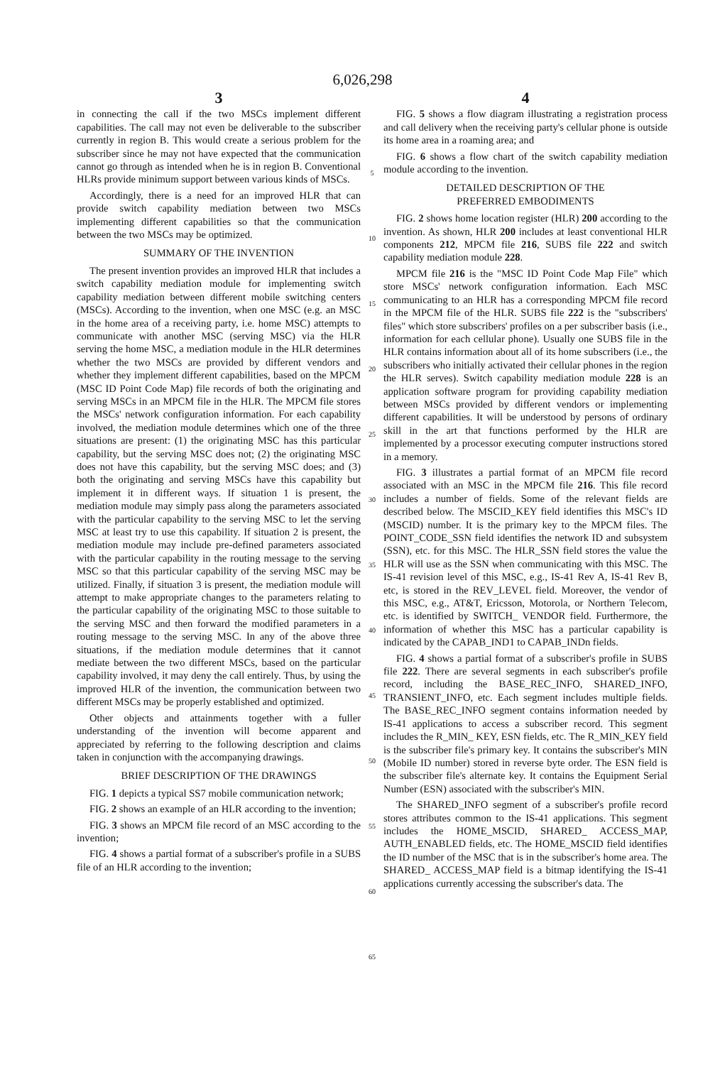6,026,298
3
in connecting the call if the two MSCs implement different capabilities. The call may not even be deliverable to the subscriber currently in region B. This would create a serious problem for the subscriber since he may not have expected that the communication cannot go through as intended when he is in region B. Conventional HLRs provide minimum support between various kinds of MSCs.
Accordingly, there is a need for an improved HLR that can provide switch capability mediation between two MSCs implementing different capabilities so that the communication between the two MSCs may be optimized.
SUMMARY OF THE INVENTION
The present invention provides an improved HLR that includes a switch capability mediation module for implementing switch capability mediation between different mobile switching centers (MSCs). According to the invention, when one MSC (e.g. an MSC in the home area of a receiving party, i.e. home MSC) attempts to communicate with another MSC (serving MSC) via the HLR serving the home MSC, a mediation module in the HLR determines whether the two MSCs are provided by different vendors and whether they implement different capabilities, based on the MPCM (MSC ID Point Code Map) file records of both the originating and serving MSCs in an MPCM file in the HLR. The MPCM file stores the MSCs' network configuration information. For each capability involved, the mediation module determines which one of the three situations are present: (1) the originating MSC has this particular capability, but the serving MSC does not; (2) the originating MSC does not have this capability, but the serving MSC does; and (3) both the originating and serving MSCs have this capability but implement it in different ways. If situation 1 is present, the mediation module may simply pass along the parameters associated with the particular capability to the serving MSC to let the serving MSC at least try to use this capability. If situation 2 is present, the mediation module may include pre-defined parameters associated with the particular capability in the routing message to the serving MSC so that this particular capability of the serving MSC may be utilized. Finally, if situation 3 is present, the mediation module will attempt to make appropriate changes to the parameters relating to the particular capability of the originating MSC to those suitable to the serving MSC and then forward the modified parameters in a routing message to the serving MSC. In any of the above three situations, if the mediation module determines that it cannot mediate between the two different MSCs, based on the particular capability involved, it may deny the call entirely. Thus, by using the improved HLR of the invention, the communication between two different MSCs may be properly established and optimized.
Other objects and attainments together with a fuller understanding of the invention will become apparent and appreciated by referring to the following description and claims taken in conjunction with the accompanying drawings.
BRIEF DESCRIPTION OF THE DRAWINGS
FIG. 1 depicts a typical SS7 mobile communication network;
FIG. 2 shows an example of an HLR according to the invention;
FIG. 3 shows an MPCM file record of an MSC according to the invention;
FIG. 4 shows a partial format of a subscriber's profile in a SUBS file of an HLR according to the invention;
5
10
15
20
25
30
35
40
45
50
55
60
65
4
FIG. 5 shows a flow diagram illustrating a registration process and call delivery when the receiving party's cellular phone is outside its home area in a roaming area; and
FIG. 6 shows a flow chart of the switch capability mediation module according to the invention.
DETAILED DESCRIPTION OF THE
PREFERRED EMBODIMENTS
FIG. 2 shows home location register (HLR) 200 according to the invention. As shown, HLR 200 includes at least conventional HLR components 212, MPCM file 216, SUBS file 222 and switch capability mediation module 228.
MPCM file 216 is the "MSC ID Point Code Map File" which store MSCs' network configuration information. Each MSC communicating to an HLR has a corresponding MPCM file record in the MPCM file of the HLR. SUBS file 222 is the "subscribers' files" which store subscribers' profiles on a per subscriber basis (i.e., information for each cellular phone). Usually one SUBS file in the HLR contains information about all of its home subscribers (i.e., the subscribers who initially activated their cellular phones in the region the HLR serves). Switch capability mediation module 228 is an application software program for providing capability mediation between MSCs provided by different vendors or implementing different capabilities. It will be understood by persons of ordinary skill in the art that functions performed by the HLR are implemented by a processor executing computer instructions stored in a memory.
FIG. 3 illustrates a partial format of an MPCM file record associated with an MSC in the MPCM file 216. This file record includes a number of fields. Some of the relevant fields are described below. The MSCID_KEY field identifies this MSC's ID (MSCID) number. It is the primary key to the MPCM files. The POINT_CODE_SSN field identifies the network ID and subsystem (SSN), etc. for this MSC. The HLR_SSN field stores the value the HLR will use as the SSN when communicating with this MSC. The IS-41 revision level of this MSC, e.g., IS-41 Rev A, IS-41 Rev B, etc, is stored in the REV_LEVEL field. Moreover, the vendor of this MSC, e.g., AT&T, Ericsson, Motorola, or Northern Telecom, etc. is identified by SWITCH_ VENDOR field. Furthermore, the information of whether this MSC has a particular capability is indicated by the CAPAB_IND1 to CAPAB_INDn fields.
FIG. 4 shows a partial format of a subscriber's profile in SUBS file 222. There are several segments in each subscriber's profile record, including the BASE_REC_INFO, SHARED_INFO, TRANSIENT_INFO, etc. Each segment includes multiple fields. The BASE_REC_INFO segment contains information needed by IS-41 applications to access a subscriber record. This segment includes the R_MIN_ KEY, ESN fields, etc. The R_MIN_KEY field is the subscriber file's primary key. It contains the subscriber's MIN (Mobile ID number) stored in reverse byte order. The ESN field is the subscriber file's alternate key. It contains the Equipment Serial Number (ESN) associated with the subscriber's MIN.
The SHARED_INFO segment of a subscriber's profile record stores attributes common to the IS-41 applications. This segment includes the HOME_MSCID, SHARED_ ACCESS_MAP, AUTH_ENABLED fields, etc. The HOME_MSCID field identifies the ID number of the MSC that is in the subscriber's home area. The SHARED_ ACCESS_MAP field is a bitmap identifying the IS-41 applications currently accessing the subscriber's data. The